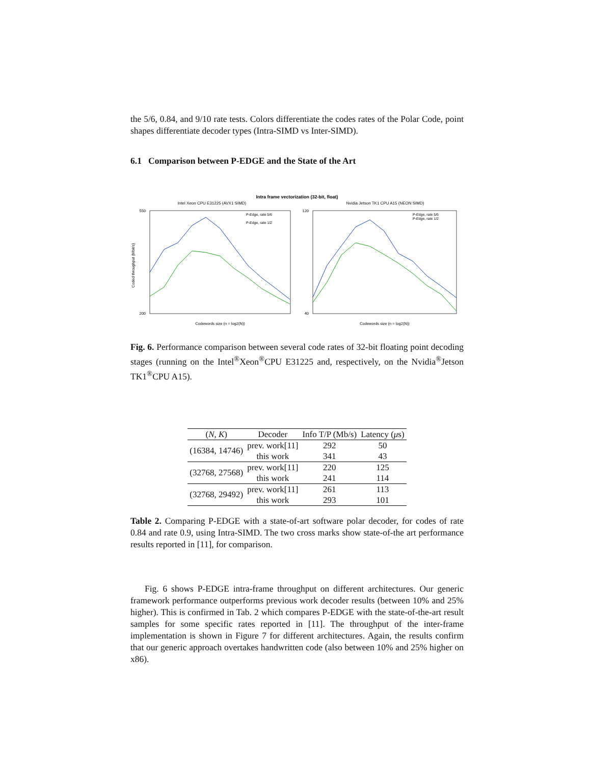the 5/6, 0.84, and 9/10 rate tests. Colors differentiate the codes rates of the Polar Code, point shapes differentiate decoder types (Intra-SIMD vs Inter-SIMD).
6.1 Comparison between P-EDGE and the State of the Art
Intra frame vectorization (32-bit, float)
Intel Xeon CPU E31225 (AVX1 SIMD)
Nvidia Jetson TK1 CPU A15 (NEON SIMD)
Coded throughput (Mbit/s)
550
200
120
40
P-Edge, rate 5/6
P-Edge, rate 1/2
P-Edge, rate 5/6
P-Edge, rate 1/2
Codewords size (n = log2(N))
Codewords size (n = log2(N))
Fig. 6. Performance comparison between several code rates of 32-bit floating point decoding stages (running on the Intel<sup>®</sup>Xeon<sup>®</sup>CPU E31225 and, respectively, on the Nvidia<sup>®</sup>Jetson TK1<sup>®</sup>CPU A15).
| ( N, K ) | Decoder | Info T/P (Mb/s) | Latency ( μ s) |
| --- | --- | --- | --- |
| (16384, 14746) | prev. work[11] | 292 | 50 |
| | this work | 341 | 43 |
| (32768, 27568) | prev. work[11] | 220 | 125 |
| | this work | 241 | 114 |
| (32768, 29492) | prev. work[11] | 261 | 113 |
| | this work | 293 | 101 |
Table 2. Comparing P-EDGE with a state-of-art software polar decoder, for codes of rate 0.84 and rate 0.9, using Intra-SIMD. The two cross marks show state-of-the art performance results reported in [11], for comparison.
Fig. 6 shows P-EDGE intra-frame throughput on different architectures. Our generic framework performance outperforms previous work decoder results (between 10% and 25% higher). This is confirmed in Tab. 2 which compares P-EDGE with the state-of-the-art result samples for some specific rates reported in [11]. The throughput of the inter-frame implementation is shown in Figure 7 for different architectures. Again, the results confirm that our generic approach overtakes handwritten code (also between 10% and 25% higher on x86).